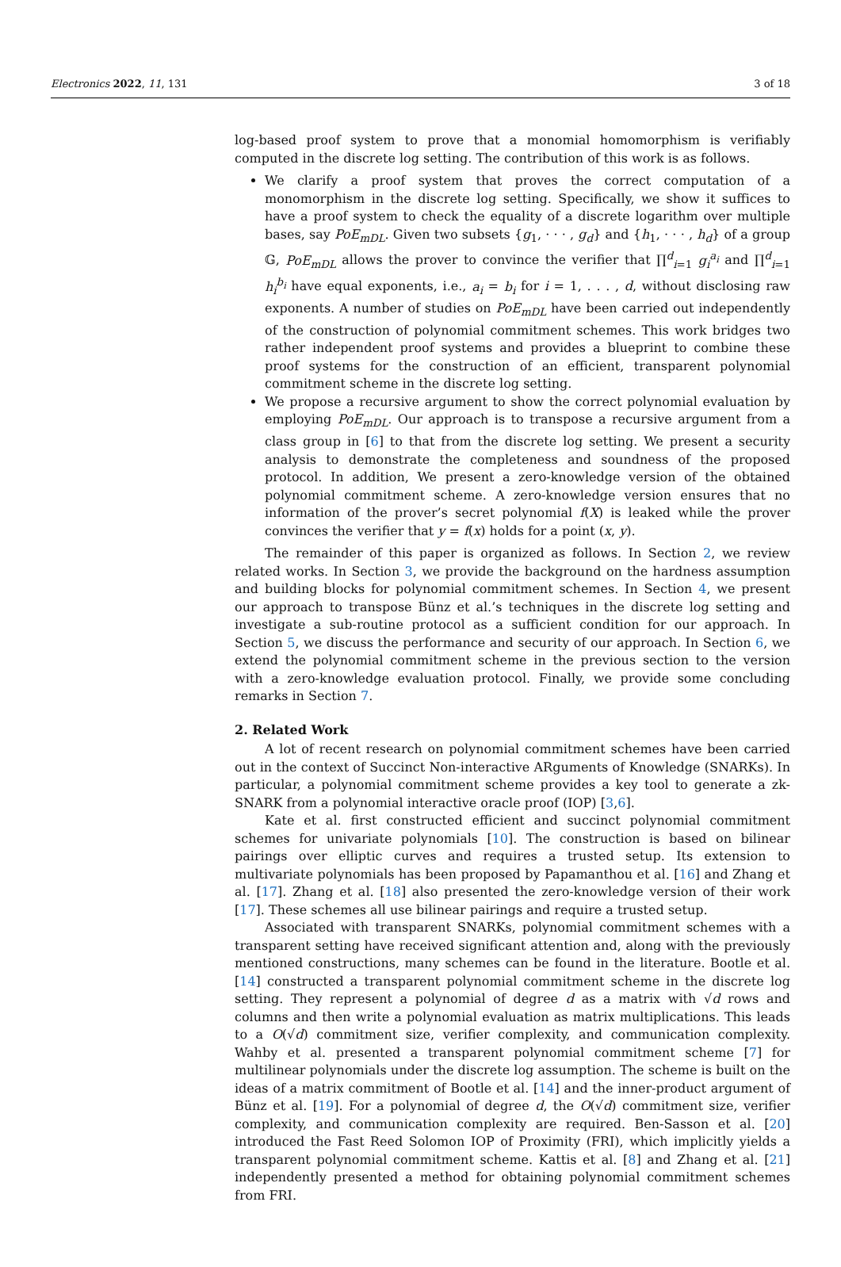Electronics 2022, 11, 131 3 of 18
log-based proof system to prove that a monomial homomorphism is verifiably computed in the discrete log setting. The contribution of this work is as follows.
We clarify a proof system that proves the correct computation of a monomorphism in the discrete log setting. Specifically, we show it suffices to have a proof system to check the equality of a discrete logarithm over multiple bases, say PoE<sub>mDL</sub>. Given two subsets {g<sub>1</sub>, · · · , g<sub>d</sub>} and {h<sub>1</sub>, · · · , h<sub>d</sub>} of a group 𝔾, PoE<sub>mDL</sub> allows the prover to convince the verifier that ∏<sup>d</sup><sub>i=1</sub> g<sub>i</sub><sup>a<sub>i</sub></sup> and ∏<sup>d</sup><sub>i=1</sub> h<sub>i</sub><sup>b<sub>i</sub></sup> have equal exponents, i.e., a<sub>i</sub> = b<sub>i</sub> for i = 1, . . . , d, without disclosing raw exponents. A number of studies on PoE<sub>mDL</sub> have been carried out independently of the construction of polynomial commitment schemes. This work bridges two rather independent proof systems and provides a blueprint to combine these proof systems for the construction of an efficient, transparent polynomial commitment scheme in the discrete log setting.
We propose a recursive argument to show the correct polynomial evaluation by employing PoE<sub>mDL</sub>. Our approach is to transpose a recursive argument from a class group in [6] to that from the discrete log setting. We present a security analysis to demonstrate the completeness and soundness of the proposed protocol. In addition, We present a zero-knowledge version of the obtained polynomial commitment scheme. A zero-knowledge version ensures that no information of the prover’s secret polynomial f(X) is leaked while the prover convinces the verifier that y = f(x) holds for a point (x, y).
The remainder of this paper is organized as follows. In Section 2, we review related works. In Section 3, we provide the background on the hardness assumption and building blocks for polynomial commitment schemes. In Section 4, we present our approach to transpose Bünz et al.’s techniques in the discrete log setting and investigate a sub-routine protocol as a sufficient condition for our approach. In Section 5, we discuss the performance and security of our approach. In Section 6, we extend the polynomial commitment scheme in the previous section to the version with a zero-knowledge evaluation protocol. Finally, we provide some concluding remarks in Section 7.
2. Related Work
A lot of recent research on polynomial commitment schemes have been carried out in the context of Succinct Non-interactive ARguments of Knowledge (SNARKs). In particular, a polynomial commitment scheme provides a key tool to generate a zk-SNARK from a polynomial interactive oracle proof (IOP) [3,6].
Kate et al. first constructed efficient and succinct polynomial commitment schemes for univariate polynomials [10]. The construction is based on bilinear pairings over elliptic curves and requires a trusted setup. Its extension to multivariate polynomials has been proposed by Papamanthou et al. [16] and Zhang et al. [17]. Zhang et al. [18] also presented the zero-knowledge version of their work [17]. These schemes all use bilinear pairings and require a trusted setup.
Associated with transparent SNARKs, polynomial commitment schemes with a transparent setting have received significant attention and, along with the previously mentioned constructions, many schemes can be found in the literature. Bootle et al. [14] constructed a transparent polynomial commitment scheme in the discrete log setting. They represent a polynomial of degree d as a matrix with √d rows and columns and then write a polynomial evaluation as matrix multiplications. This leads to a O(√d) commitment size, verifier complexity, and communication complexity. Wahby et al. presented a transparent polynomial commitment scheme [7] for multilinear polynomials under the discrete log assumption. The scheme is built on the ideas of a matrix commitment of Bootle et al. [14] and the inner-product argument of Bünz et al. [19]. For a polynomial of degree d, the O(√d) commitment size, verifier complexity, and communication complexity are required. Ben-Sasson et al. [20] introduced the Fast Reed Solomon IOP of Proximity (FRI), which implicitly yields a transparent polynomial commitment scheme. Kattis et al. [8] and Zhang et al. [21] independently presented a method for obtaining polynomial commitment schemes from FRI.